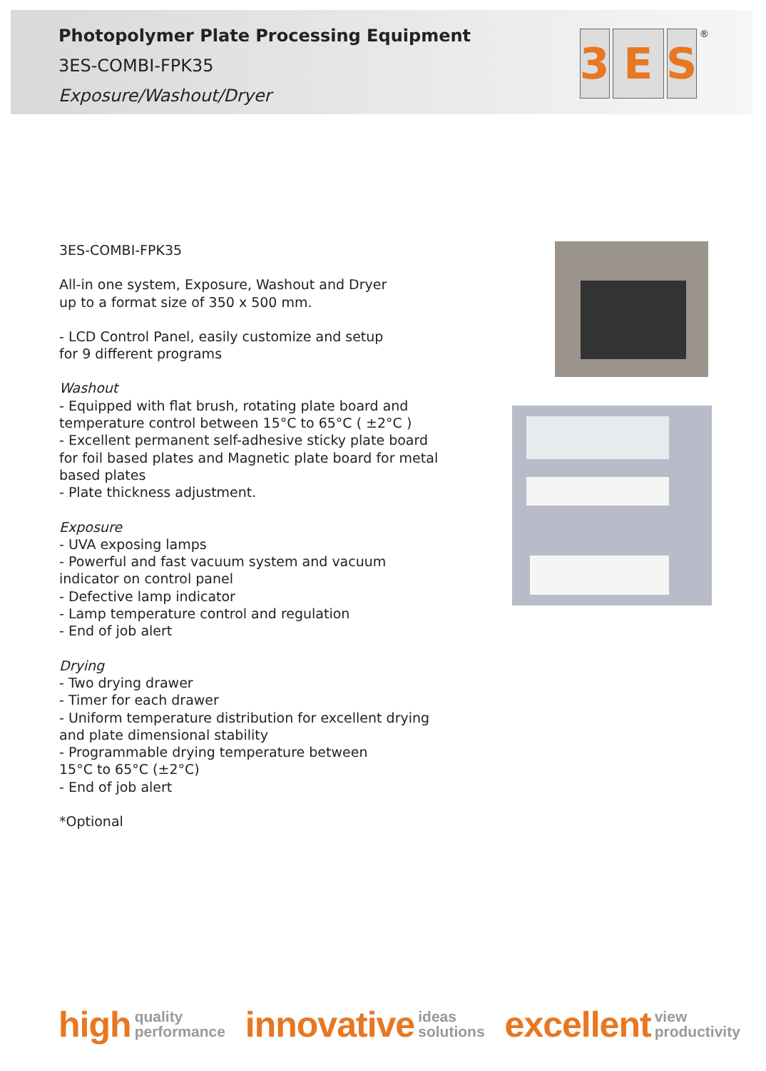Photopolymer Plate Processing Equipment
3ES-COMBI-FPK35
Exposure/Washout/Dryer
3 E S<sup>®</sup>
3ES-COMBI-FPK35
All-in one system, Exposure, Washout and Dryer
up to a format size of 350 x 500 mm.
- LCD Control Panel, easily customize and setup
for 9 different programs
Washout
- Equipped with flat brush, rotating plate board and temperature control between 15°C to 65°C ( ±2°C )
- Excellent permanent self-adhesive sticky plate board for foil based plates and Magnetic plate board for metal based plates
- Plate thickness adjustment.
Exposure
- UVA exposing lamps
- Powerful and fast vacuum system and vacuum indicator on control panel
- Defective lamp indicator
- Lamp temperature control and regulation
- End of job alert
Drying
- Two drying drawer
- Timer for each drawer
- Uniform temperature distribution for excellent drying and plate dimensional stability
- Programmable drying temperature between
15°C to 65°C (±2°C)
- End of job alert
*Optional
high quality
performance
innovative ideas
solutions
excellent view
productivity